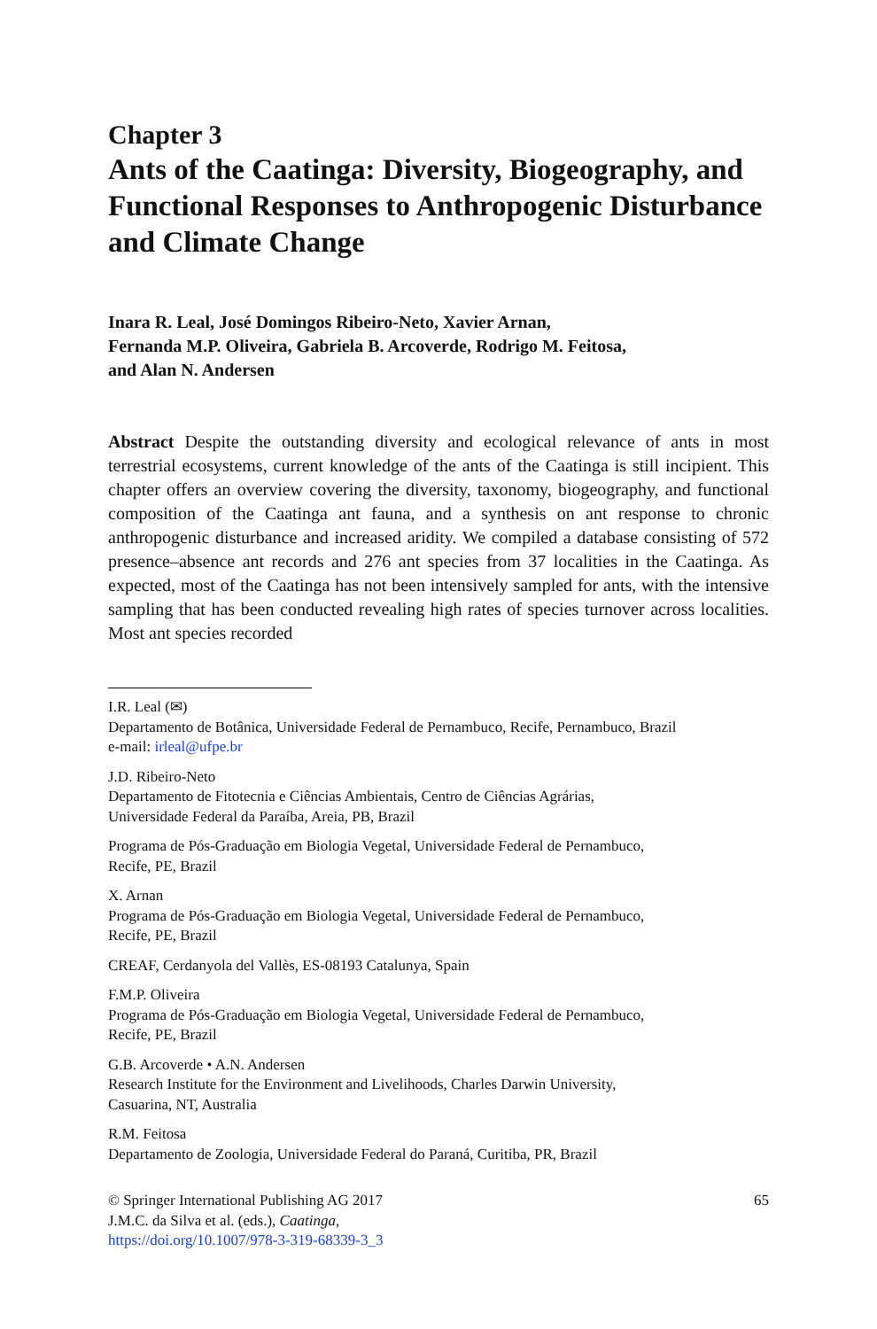Chapter 3
Ants of the Caatinga: Diversity, Biogeography, and Functional Responses to Anthropogenic Disturbance and Climate Change
Inara R. Leal, José Domingos Ribeiro-Neto, Xavier Arnan,
Fernanda M.P. Oliveira, Gabriela B. Arcoverde, Rodrigo M. Feitosa,
and Alan N. Andersen
Abstract Despite the outstanding diversity and ecological relevance of ants in most terrestrial ecosystems, current knowledge of the ants of the Caatinga is still incipient. This chapter offers an overview covering the diversity, taxonomy, biogeography, and functional composition of the Caatinga ant fauna, and a synthesis on ant response to chronic anthropogenic disturbance and increased aridity. We compiled a database consisting of 572 presence–absence ant records and 276 ant species from 37 localities in the Caatinga. As expected, most of the Caatinga has not been intensively sampled for ants, with the intensive sampling that has been conducted revealing high rates of species turnover across localities. Most ant species recorded
I.R. Leal (✉)
Departamento de Botânica, Universidade Federal de Pernambuco, Recife, Pernambuco, Brazil
e-mail: irleal@ufpe.br
J.D. Ribeiro-Neto
Departamento de Fitotecnia e Ciências Ambientais, Centro de Ciências Agrárias,
Universidade Federal da Paraíba, Areia, PB, Brazil
Programa de Pós-Graduação em Biologia Vegetal, Universidade Federal de Pernambuco,
Recife, PE, Brazil
X. Arnan
Programa de Pós-Graduação em Biologia Vegetal, Universidade Federal de Pernambuco,
Recife, PE, Brazil
CREAF, Cerdanyola del Vallès, ES-08193 Catalunya, Spain
F.M.P. Oliveira
Programa de Pós-Graduação em Biologia Vegetal, Universidade Federal de Pernambuco,
Recife, PE, Brazil
G.B. Arcoverde • A.N. Andersen
Research Institute for the Environment and Livelihoods, Charles Darwin University,
Casuarina, NT, Australia
R.M. Feitosa
Departamento de Zoologia, Universidade Federal do Paraná, Curitiba, PR, Brazil
© Springer International Publishing AG 2017
J.M.C. da Silva et al. (eds.), Caatinga,
https://doi.org/10.1007/978-3-319-68339-3_3
65